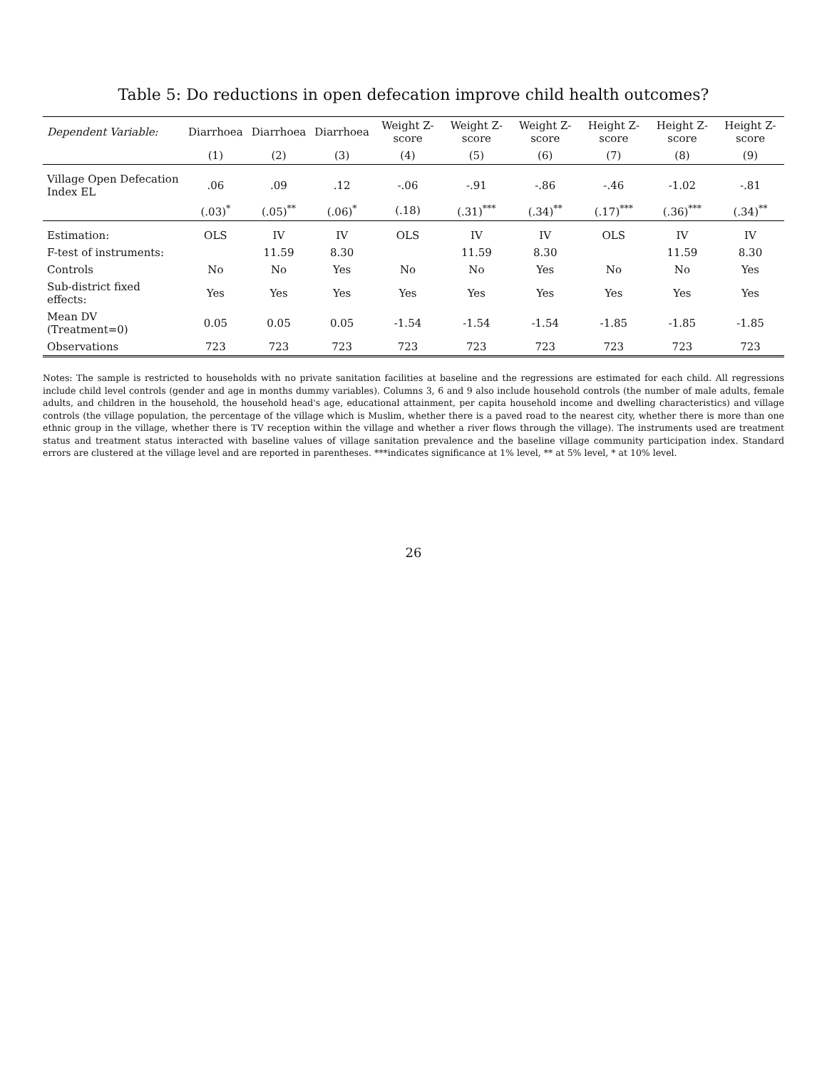Table 5: Do reductions in open defecation improve child health outcomes?
| Dependent Variable: | Diarrhoea | Diarrhoea | Diarrhoea | Weight Z-score | Weight Z-score | Weight Z-score | Height Z-score | Height Z-score | Height Z-score |
| --- | --- | --- | --- | --- | --- | --- | --- | --- | --- |
| | (1) | (2) | (3) | (4) | (5) | (6) | (7) | (8) | (9) |
| Village Open Defecation Index EL | .06 | .09 | .12 | -.06 | -.91 | -.86 | -.46 | -1.02 | -.81 |
| | (.03)<sup>*</sup> | (.05)<sup>**</sup> | (.06)<sup>*</sup> | (.18) | (.31)<sup>***</sup> | (.34)<sup>**</sup> | (.17)<sup>***</sup> | (.36)<sup>***</sup> | (.34)<sup>**</sup> |
| Estimation: | OLS | IV | IV | OLS | IV | IV | OLS | IV | IV |
| F-test of instruments: | | 11.59 | 8.30 | | 11.59 | 8.30 | | 11.59 | 8.30 |
| Controls | No | No | Yes | No | No | Yes | No | No | Yes |
| Sub-district fixed effects: | Yes | Yes | Yes | Yes | Yes | Yes | Yes | Yes | Yes |
| Mean DV (Treatment=0) | 0.05 | 0.05 | 0.05 | -1.54 | -1.54 | -1.54 | -1.85 | -1.85 | -1.85 |
| Observations | 723 | 723 | 723 | 723 | 723 | 723 | 723 | 723 | 723 |
Notes: The sample is restricted to households with no private sanitation facilities at baseline and the regressions are estimated for each child. All regressions include child level controls (gender and age in months dummy variables). Columns 3, 6 and 9 also include household controls (the number of male adults, female adults, and children in the household, the household head's age, educational attainment, per capita household income and dwelling characteristics) and village controls (the village population, the percentage of the village which is Muslim, whether there is a paved road to the nearest city, whether there is more than one ethnic group in the village, whether there is TV reception within the village and whether a river flows through the village). The instruments used are treatment status and treatment status interacted with baseline values of village sanitation prevalence and the baseline village community participation index. Standard errors are clustered at the village level and are reported in parentheses. ***indicates significance at 1% level, ** at 5% level, * at 10% level.
26